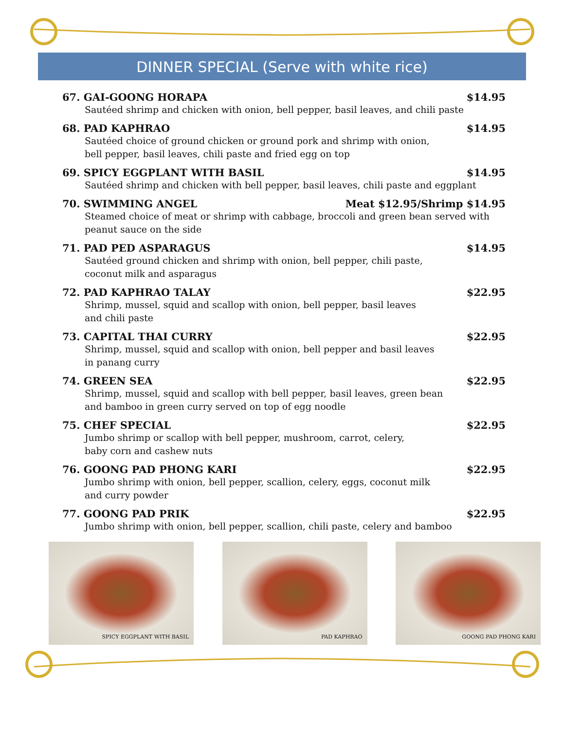DINNER SPECIAL (Serve with white rice)
67. GAI-GOONG HORAPA $14.95
Sautéed shrimp and chicken with onion, bell pepper, basil leaves, and chili paste
68. PAD KAPHRAO $14.95
Sautéed choice of ground chicken or ground pork and shrimp with onion,
bell pepper, basil leaves, chili paste and fried egg on top
69. SPICY EGGPLANT WITH BASIL $14.95
Sautéed shrimp and chicken with bell pepper, basil leaves, chili paste and eggplant
70. SWIMMING ANGEL Meat $12.95/Shrimp $14.95
Steamed choice of meat or shrimp with cabbage, broccoli and green bean served with peanut sauce on the side
71. PAD PED ASPARAGUS $14.95
Sautéed ground chicken and shrimp with onion, bell pepper, chili paste,
coconut milk and asparagus
72. PAD KAPHRAO TALAY $22.95
Shrimp, mussel, squid and scallop with onion, bell pepper, basil leaves
and chili paste
73. CAPITAL THAI CURRY $22.95
Shrimp, mussel, squid and scallop with onion, bell pepper and basil leaves
in panang curry
74. GREEN SEA $22.95
Shrimp, mussel, squid and scallop with bell pepper, basil leaves, green bean
and bamboo in green curry served on top of egg noodle
75. CHEF SPECIAL $22.95
Jumbo shrimp or scallop with bell pepper, mushroom, carrot, celery,
baby corn and cashew nuts
76. GOONG PAD PHONG KARI $22.95
Jumbo shrimp with onion, bell pepper, scallion, celery, eggs, coconut milk
and curry powder
77. GOONG PAD PRIK $22.95
Jumbo shrimp with onion, bell pepper, scallion, chili paste, celery and bamboo
SPICY EGGPLANT WITH BASIL PAD KAPHRAO GOONG PAD PHONG KARI